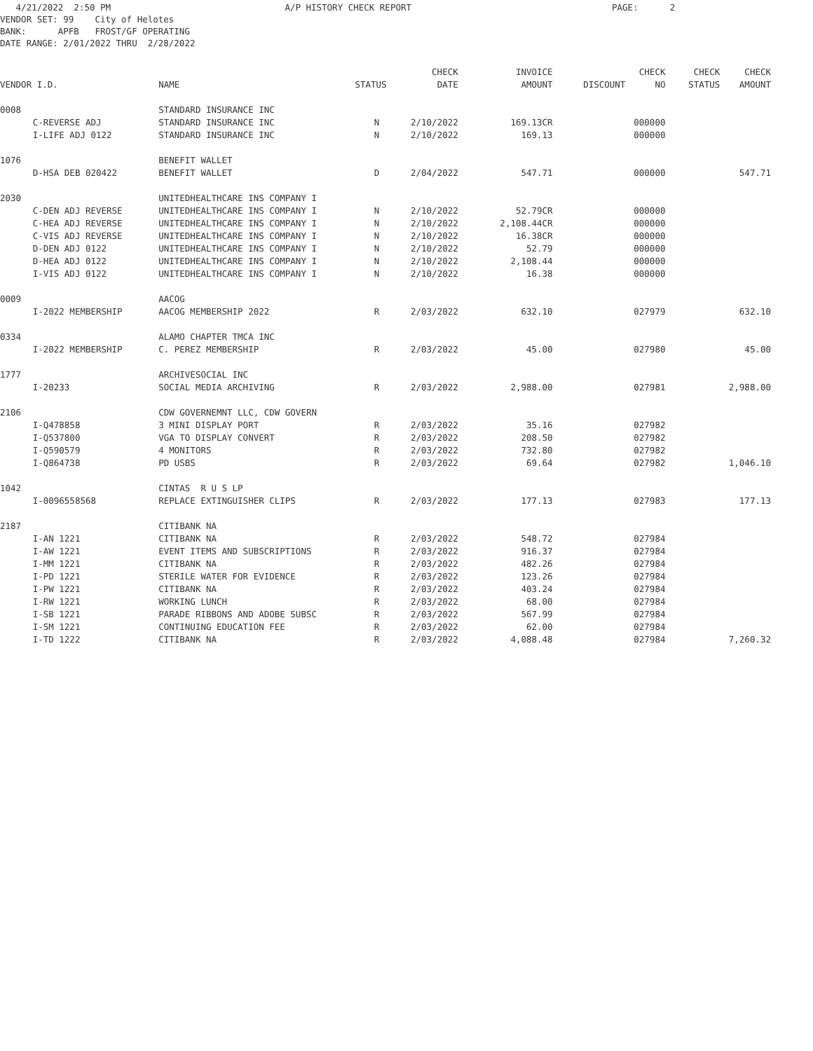4/21/2022 2:50 PM A/P HISTORY CHECK REPORT PAGE: 2 VENDOR SET: 99 City of Helotes BANK: APFB FROST/GF OPERATING DATE RANGE: 2/01/2022 THRU 2/28/2022
| | | | | CHECK | INVOICE | | CHECK | CHECK | CHECK |
| --- | --- | --- | --- | --- | --- | --- | --- | --- | --- |
| VENDOR I.D. | | NAME | STATUS | DATE | AMOUNT | DISCOUNT | NO | STATUS | AMOUNT |
| 0008 | | STANDARD INSURANCE INC | | | | | | | |
| | C-REVERSE ADJ | STANDARD INSURANCE INC | N | 2/10/2022 | 169.13CR | | 000000 | | |
| | I-LIFE ADJ 0122 | STANDARD INSURANCE INC | N | 2/10/2022 | 169.13 | | 000000 | | |
| 1076 | | BENEFIT WALLET | | | | | | | |
| | D-HSA DEB 020422 | BENEFIT WALLET | D | 2/04/2022 | 547.71 | | 000000 | | 547.71 |
| 2030 | | UNITEDHEALTHCARE INS COMPANY I | | | | | | | |
| | C-DEN ADJ REVERSE | UNITEDHEALTHCARE INS COMPANY I | N | 2/10/2022 | 52.79CR | | 000000 | | |
| | C-HEA ADJ REVERSE | UNITEDHEALTHCARE INS COMPANY I | N | 2/10/2022 | 2,108.44CR | | 000000 | | |
| | C-VIS ADJ REVERSE | UNITEDHEALTHCARE INS COMPANY I | N | 2/10/2022 | 16.38CR | | 000000 | | |
| | D-DEN ADJ 0122 | UNITEDHEALTHCARE INS COMPANY I | N | 2/10/2022 | 52.79 | | 000000 | | |
| | D-HEA ADJ 0122 | UNITEDHEALTHCARE INS COMPANY I | N | 2/10/2022 | 2,108.44 | | 000000 | | |
| | I-VIS ADJ 0122 | UNITEDHEALTHCARE INS COMPANY I | N | 2/10/2022 | 16.38 | | 000000 | | |
| 0009 | | AACOG | | | | | | | |
| | I-2022 MEMBERSHIP | AACOG MEMBERSHIP 2022 | R | 2/03/2022 | 632.10 | | 027979 | | 632.10 |
| 0334 | | ALAMO CHAPTER TMCA INC | | | | | | | |
| | I-2022 MEMBERSHIP | C. PEREZ MEMBERSHIP | R | 2/03/2022 | 45.00 | | 027980 | | 45.00 |
| 1777 | | ARCHIVESOCIAL INC | | | | | | | |
| | I-20233 | SOCIAL MEDIA ARCHIVING | R | 2/03/2022 | 2,988.00 | | 027981 | | 2,988.00 |
| 2106 | | CDW GOVERNEMNT LLC, CDW GOVERN | | | | | | | |
| | I-Q478858 | 3 MINI DISPLAY PORT | R | 2/03/2022 | 35.16 | | 027982 | | |
| | I-Q537800 | VGA TO DISPLAY CONVERT | R | 2/03/2022 | 208.50 | | 027982 | | |
| | I-Q590579 | 4 MONITORS | R | 2/03/2022 | 732.80 | | 027982 | | |
| | I-Q864738 | PD USBS | R | 2/03/2022 | 69.64 | | 027982 | | 1,046.10 |
| 1042 | | CINTAS R U S LP | | | | | | | |
| | I-0096558568 | REPLACE EXTINGUISHER CLIPS | R | 2/03/2022 | 177.13 | | 027983 | | 177.13 |
| 2187 | | CITIBANK NA | | | | | | | |
| | I-AN 1221 | CITIBANK NA | R | 2/03/2022 | 548.72 | | 027984 | | |
| | I-AW 1221 | EVENT ITEMS AND SUBSCRIPTIONS | R | 2/03/2022 | 916.37 | | 027984 | | |
| | I-MM 1221 | CITIBANK NA | R | 2/03/2022 | 482.26 | | 027984 | | |
| | I-PD 1221 | STERILE WATER FOR EVIDENCE | R | 2/03/2022 | 123.26 | | 027984 | | |
| | I-PW 1221 | CITIBANK NA | R | 2/03/2022 | 403.24 | | 027984 | | |
| | I-RW 1221 | WORKING LUNCH | R | 2/03/2022 | 68.00 | | 027984 | | |
| | I-SB 1221 | PARADE RIBBONS AND ADOBE SUBSC | R | 2/03/2022 | 567.99 | | 027984 | | |
| | I-SM 1221 | CONTINUING EDUCATION FEE | R | 2/03/2022 | 62.00 | | 027984 | | |
| | I-TD 1222 | CITIBANK NA | R | 2/03/2022 | 4,088.48 | | 027984 | | 7,260.32 |